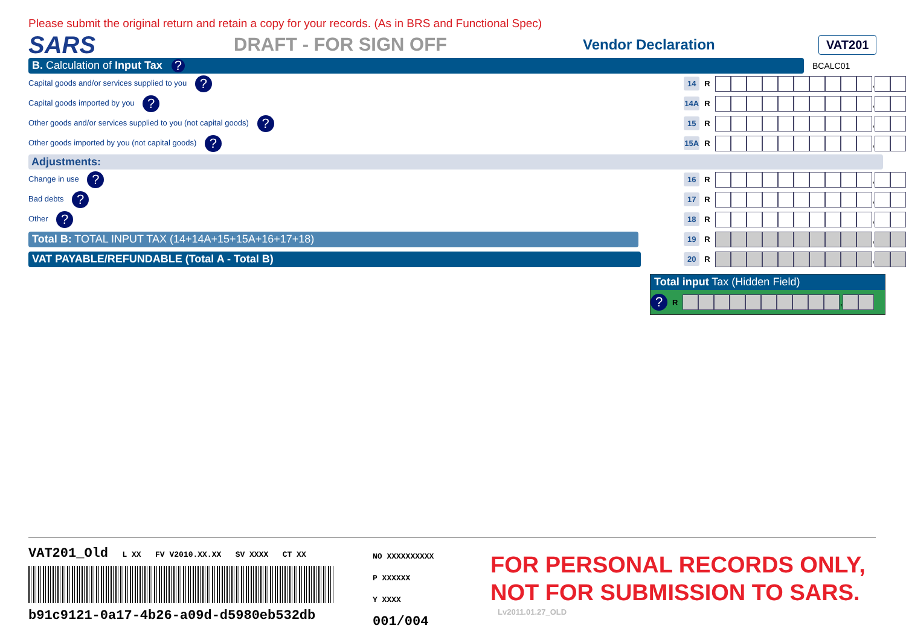Please submit the original return and retain a copy for your records. (As in BRS and Functional Spec)
SARS
DRAFT - FOR SIGN OFF
Vendor Declaration
VAT201
B. Calculation of Input Tax ?
BCALC01
Capital goods and/or services supplied to you ?
14 R
,
Capital goods imported by you ?
14A R
,
Other goods and/or services supplied to you (not capital goods) ?
15 R
,
Other goods imported by you (not capital goods) ?
15A R
,
Adjustments:
Change in use ?
16 R
,
Bad debts ?
17 R
,
Other ?
18 R
,
Total B: TOTAL INPUT TAX (14+14A+15+15A+16+17+18)
19 R
,
VAT PAYABLE/REFUNDABLE (Total A - Total B)
20 R
,
Total input Tax (Hidden Field)
? R
,
VAT201_Old L XX FV V2010.XX.XX SV XXXX CT XX
b91c9121-0a17-4b26-a09d-d5980eb532db
NO XXXXXXXXXX
P XXXXXX
Y XXXX
001/004
FOR PERSONAL RECORDS ONLY,
NOT FOR SUBMISSION TO SARS.
Lv2011.01.27_OLD